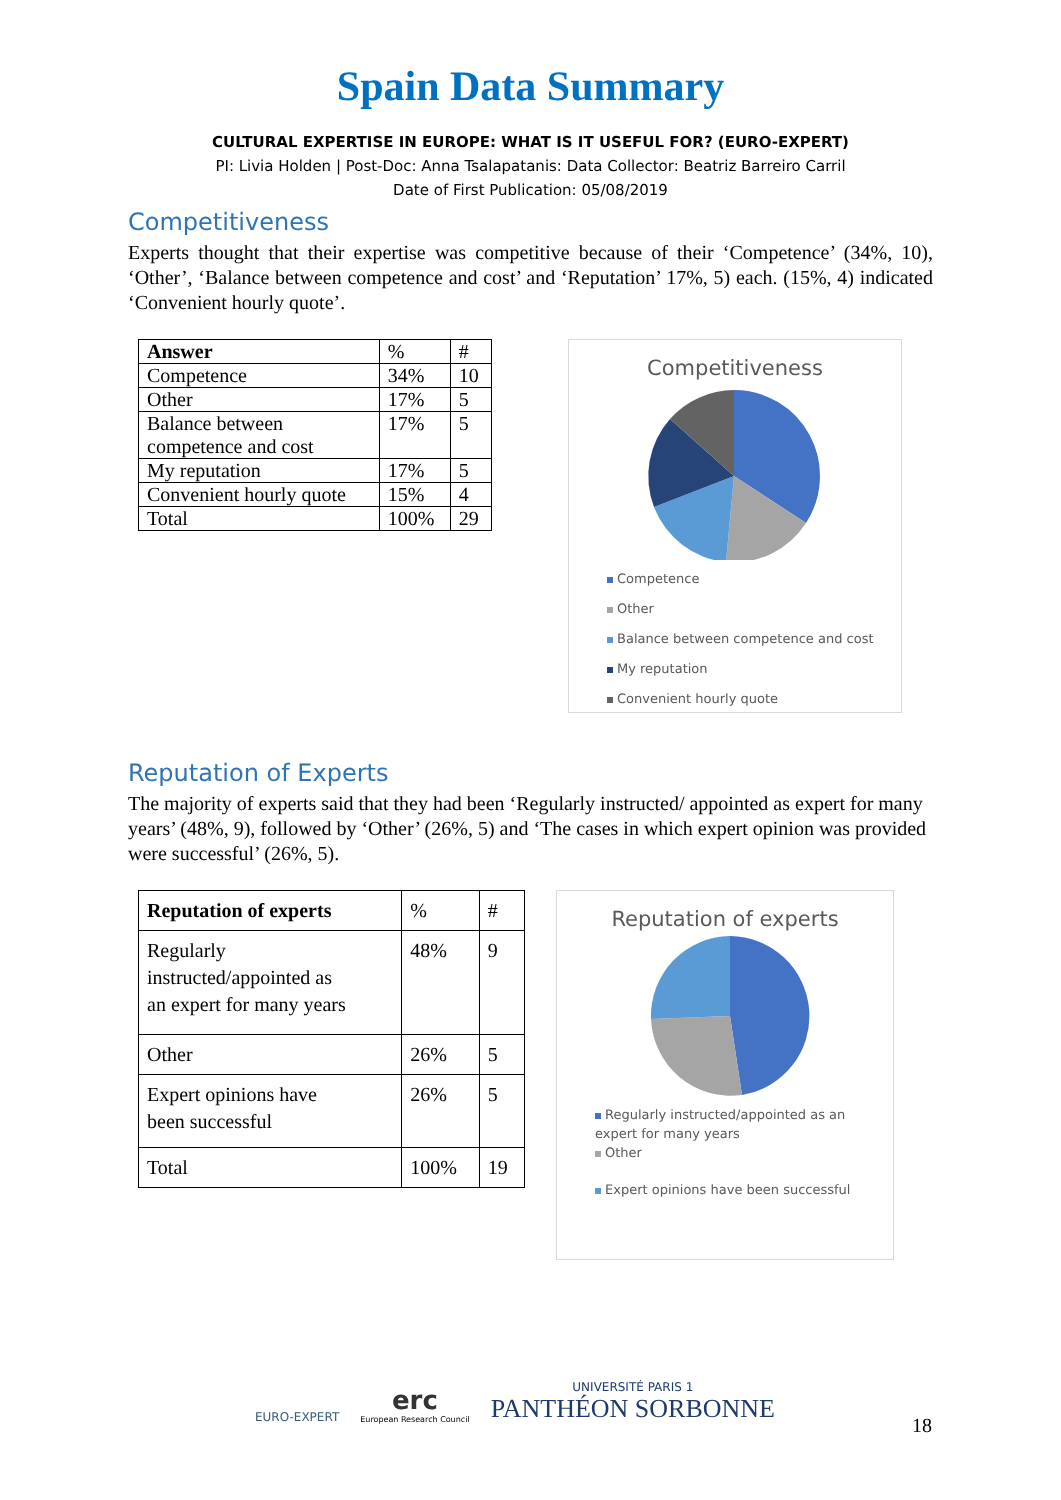Spain Data Summary
CULTURAL EXPERTISE IN EUROPE: WHAT IS IT USEFUL FOR? (EURO-EXPERT)
PI: Livia Holden | Post-Doc: Anna Tsalapatanis: Data Collector: Beatriz Barreiro Carril
Date of First Publication: 05/08/2019
Competitiveness
Experts thought that their expertise was competitive because of their ‘Competence’ (34%, 10), ‘Other’, ‘Balance between competence and cost’ and ‘Reputation’ 17%, 5) each. (15%, 4) indicated ‘Convenient hourly quote’.
| Answer | % | # |
| Competence | 34% | 10 |
| Other | 17% | 5 |
| Balance between competence and cost | 17% | 5 |
| My reputation | 17% | 5 |
| Convenient hourly quote | 15% | 4 |
| Total | 100% | 29 |
Competitiveness
Competence
Other
Balance between competence and cost
My reputation
Convenient hourly quote
Reputation of Experts
The majority of experts said that they had been ‘Regularly instructed/ appointed as expert for many years’ (48%, 9), followed by ‘Other’ (26%, 5) and ‘The cases in which expert opinion was provided were successful’ (26%, 5).
| Reputation of experts | % | # |
| Regularly instructed/appointed as an expert for many years | 48% | 9 |
| Other | 26% | 5 |
| Expert opinions have been successful | 26% | 5 |
| Total | 100% | 19 |
Reputation of experts
Regularly instructed/appointed as an
expert for many years
Other
Expert opinions have been successful
EURO-EXPERT
erc
European Research Council
UNIVERSITÉ PARIS 1
PANTHÉON SORBONNE
18